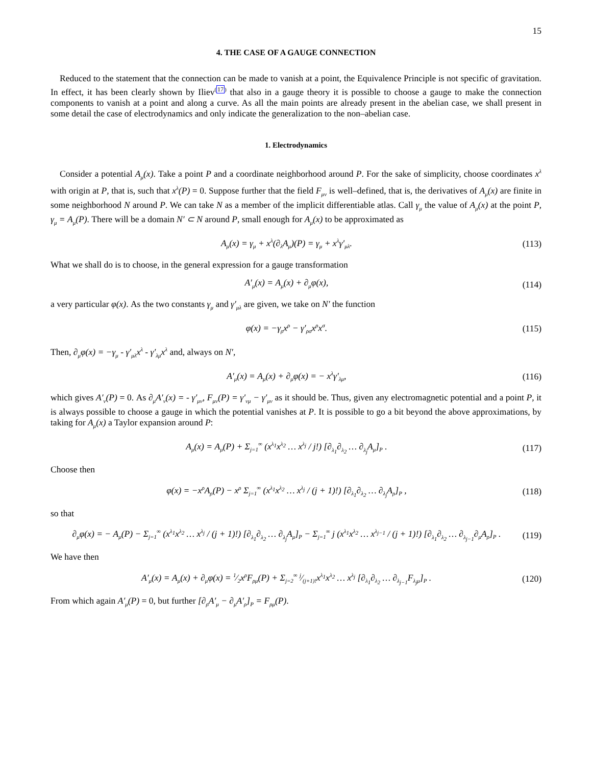15
4. THE CASE OF A GAUGE CONNECTION
Reduced to the statement that the connection can be made to vanish at a point, the Equivalence Principle is not specific of gravitation. In effect, it has been clearly shown by Iliev<sup>(17)</sup> that also in a gauge theory it is possible to choose a gauge to make the connection components to vanish at a point and along a curve. As all the main points are already present in the abelian case, we shall present in some detail the case of electrodynamics and only indicate the generalization to the non–abelian case.
1. Electrodynamics
Consider a potential A<sub>μ</sub>(x). Take a point P and a coordinate neighborhood around P. For the sake of simplicity, choose coordinates x<sup>λ</sup> with origin at P, that is, such that x<sup>λ</sup>(P) = 0. Suppose further that the field F<sub>μν</sub> is well–defined, that is, the derivatives of A<sub>μ</sub>(x) are finite in some neighborhood N around P. We can take N as a member of the implicit differentiable atlas. Call γ<sub>μ</sub> the value of A<sub>μ</sub>(x) at the point P, γ<sub>μ</sub> = A<sub>μ</sub>(P). There will be a domain N′ ⊂ N around P, small enough for A<sub>μ</sub>(x) to be approximated as
A<sub>μ</sub>(x) = γ<sub>μ</sub> + x<sup>λ</sup>(∂<sub>λ</sub>A<sub>μ</sub>)(P) = γ<sub>μ</sub> + x<sup>λ</sup>γ′<sub>μλ</sub>. (113)
What we shall do is to choose, in the general expression for a gauge transformation
A′<sub>μ</sub>(x) = A<sub>μ</sub>(x) + ∂<sub>μ</sub>φ(x), (114)
a very particular φ(x). As the two constants γ<sub>μ</sub> and γ′<sub>μλ</sub> are given, we take on N′ the function
φ(x) = −γ<sub>ρ</sub>x<sup>ρ</sup> − γ′<sub>ρσ</sub>x<sup>ρ</sup>x<sup>σ</sup>. (115)
Then, ∂<sub>μ</sub>φ(x) = −γ<sub>μ</sub> - γ′<sub>μλ</sub>x<sup>λ</sup> - γ′<sub>λμ</sub>x<sup>λ</sup> and, always on N′,
A′<sub>μ</sub>(x) = A<sub>μ</sub>(x) + ∂<sub>μ</sub>φ(x) = − x<sup>λ</sup>γ′<sub>λμ</sub>, (116)
which gives A′<sub>ν</sub>(P) = 0. As ∂<sub>μ</sub>A′<sub>ν</sub>(x) = - γ′<sub>μν</sub>, F<sub>μν</sub>(P) = γ′<sub>νμ</sub> − γ′<sub>μν</sub> as it should be. Thus, given any electromagnetic potential and a point P, it is always possible to choose a gauge in which the potential vanishes at P. It is possible to go a bit beyond the above approximations, by taking for A<sub>μ</sub>(x) a Taylor expansion around P:
A<sub>μ</sub>(x) = A<sub>μ</sub>(P) + Σ<sub>j=1</sub><sup>∞</sup> (x<sup>λ<sub>1</sub></sup>x<sup>λ<sub>2</sub></sup> … x<sup>λ<sub>j</sub></sup> / j!) [∂<sub>λ<sub>1</sub></sub>∂<sub>λ<sub>2</sub></sub> … ∂<sub>λ<sub>j</sub></sub>A<sub>μ</sub>]<sub>P</sub> . (117)
Choose then
φ(x) = −x<sup>ρ</sup>A<sub>ρ</sub>(P) − x<sup>ρ</sup> Σ<sub>j=1</sub><sup>∞</sup> (x<sup>λ<sub>1</sub></sup>x<sup>λ<sub>2</sub></sup> … x<sup>λ<sub>j</sub></sup> / (j + 1)!) [∂<sub>λ<sub>1</sub></sub>∂<sub>λ<sub>2</sub></sub> … ∂<sub>λ<sub>j</sub></sub>A<sub>ρ</sub>]<sub>P</sub> , (118)
so that
∂<sub>μ</sub>φ(x) = − A<sub>μ</sub>(P) − Σ<sub>j=1</sub><sup>∞</sup> (x<sup>λ<sub>1</sub></sup>x<sup>λ<sub>2</sub></sup> … x<sup>λ<sub>j</sub></sup> / (j + 1)!) [∂<sub>λ<sub>1</sub></sub>∂<sub>λ<sub>2</sub></sub> … ∂<sub>λ<sub>j</sub></sub>A<sub>μ</sub>]<sub>P</sub> − Σ<sub>j=1</sub><sup>∞</sup> j (x<sup>λ<sub>1</sub></sup>x<sup>λ<sub>2</sub></sup> … x<sup>λ<sub>j−1</sub></sup> / (j + 1)!) [∂<sub>λ<sub>1</sub></sub>∂<sub>λ<sub>2</sub></sub> … ∂<sub>λ<sub>j−1</sub></sub>∂<sub>μ</sub>A<sub>ρ</sub>]<sub>P</sub> . (119)
We have then
A′<sub>μ</sub>(x) = A<sub>μ</sub>(x) + ∂<sub>μ</sub>φ(x) = 1⁄2x<sup>ρ</sup>F<sub>ρμ</sub>(P) + Σ<sub>j=2</sub><sup>∞</sup> j⁄(j+1)!x<sup>λ<sub>1</sub></sup>x<sup>λ<sub>2</sub></sup> … x<sup>λ<sub>j</sub></sup> [∂<sub>λ<sub>1</sub></sub>∂<sub>λ<sub>2</sub></sub> … ∂<sub>λ<sub>j−1</sub></sub>F<sub>λ<sub>j</sub>μ</sub>]<sub>P</sub> . (120)
From which again A′<sub>μ</sub>(P) = 0, but further [∂<sub>ρ</sub>A′<sub>μ</sub> − ∂<sub>μ</sub>A′<sub>ρ</sub>]<sub>P</sub> = F<sub>ρμ</sub>(P).